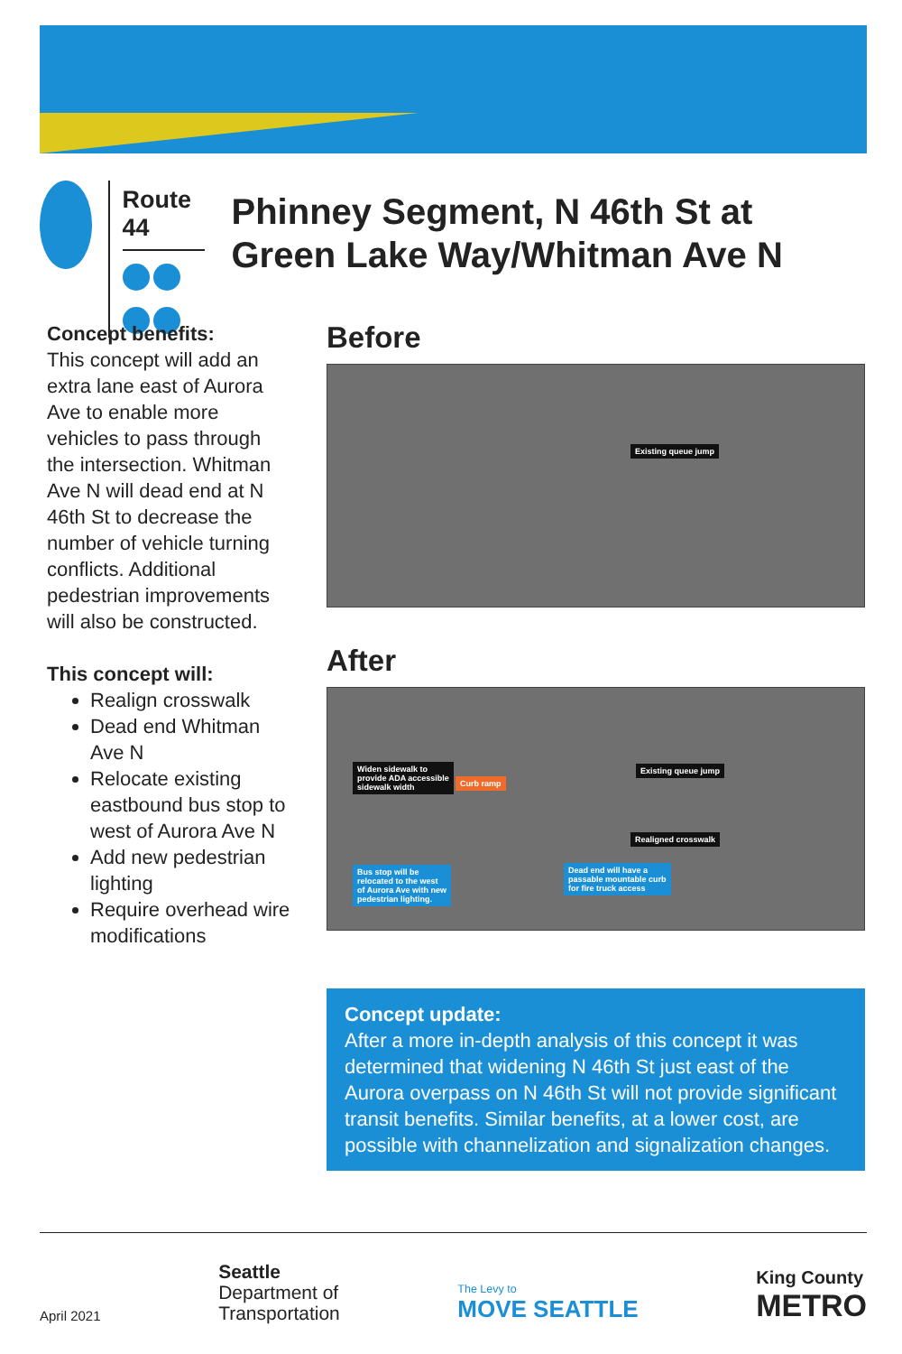Route 44
Phinney Segment, N 46th St at Green Lake Way/Whitman Ave N
Concept benefits:
This concept will add an extra lane east of Aurora Ave to enable more vehicles to pass through the intersection. Whitman Ave N will dead end at N 46th St to decrease the number of vehicle turning conflicts. Additional pedestrian improvements will also be constructed.
This concept will:
Realign crosswalk
Dead end Whitman Ave N
Relocate existing eastbound bus stop to west of Aurora Ave N
Add new pedestrian lighting
Require overhead wire modifications
Before
Existing queue jump
After
Widen sidewalk to
provide ADA accessible
sidewalk width
Curb ramp
Existing queue jump
Realigned crosswalk
Bus stop will be
relocated to the west
of Aurora Ave with new
pedestrian lighting.
Dead end will have a
passable mountable curb
for fire truck access
Concept update:
After a more in-depth analysis of this concept it was determined that widening N 46th St just east of the Aurora overpass on N 46th St will not provide significant transit benefits. Similar benefits, at a lower cost, are possible with channelization and signalization changes.
April 2021
Seattle
Department of
Transportation
The Levy to
MOVE SEATTLE
King County
METRO